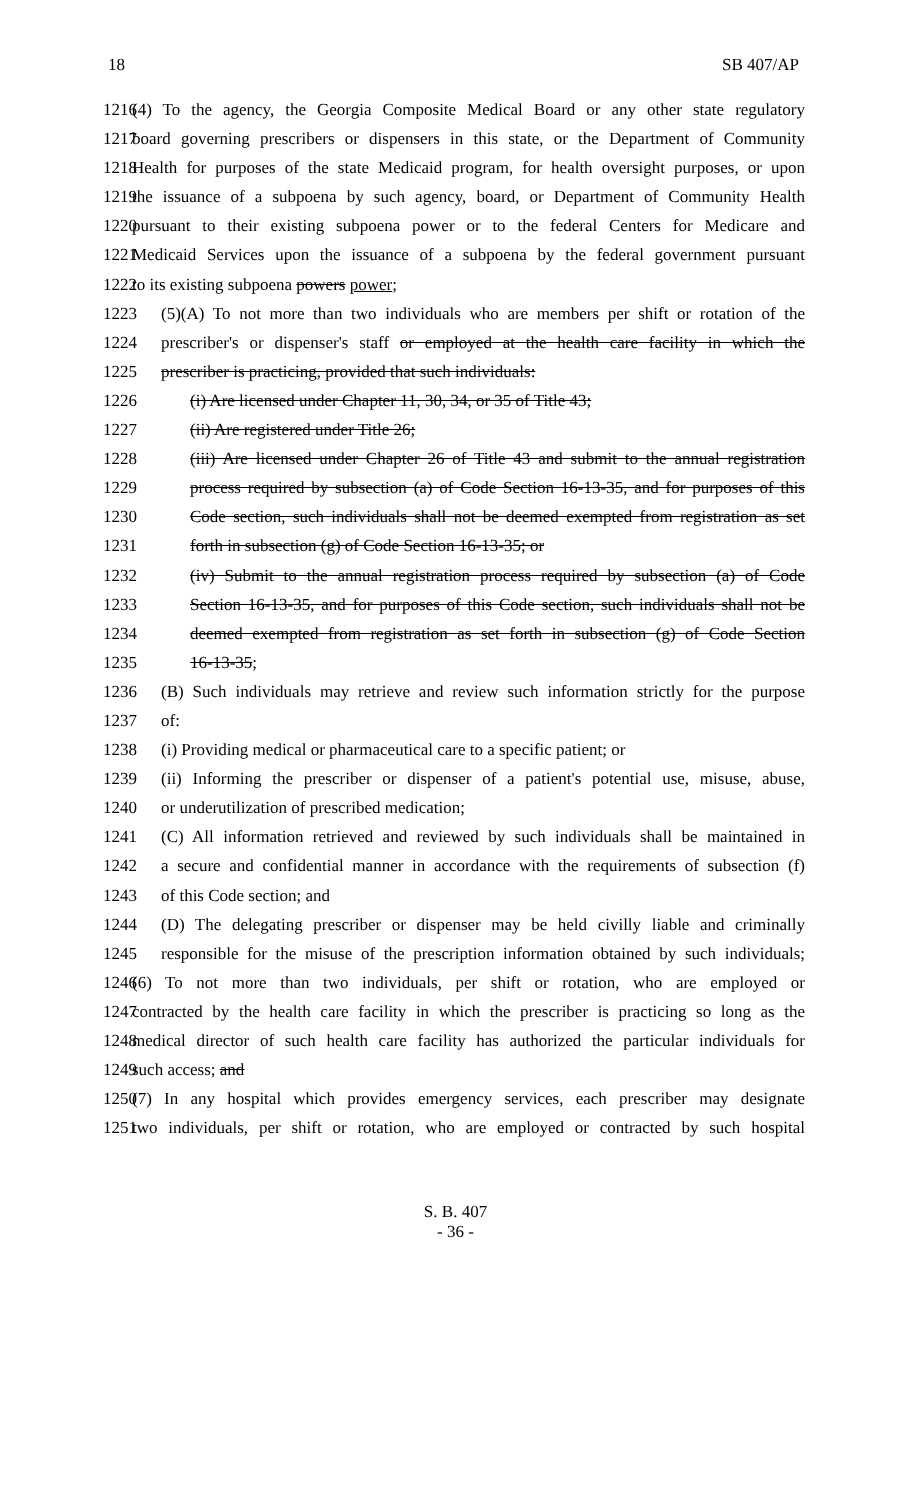18 SB 407/AP
1216 (4) To the agency, the Georgia Composite Medical Board or any other state regulatory
1217 board governing prescribers or dispensers in this state, or the Department of Community
1218 Health for purposes of the state Medicaid program, for health oversight purposes, or upon
1219 the issuance of a subpoena by such agency, board, or Department of Community Health
1220 pursuant to their existing subpoena power or to the federal Centers for Medicare and
1221 Medicaid Services upon the issuance of a subpoena by the federal government pursuant
1222 to its existing subpoena powers power;
1223 (5)(A) To not more than two individuals who are members per shift or rotation of the
1224 prescriber's or dispenser's staff or employed at the health care facility in which the
1225 prescriber is practicing, provided that such individuals:
1226 (i) Are licensed under Chapter 11, 30, 34, or 35 of Title 43;
1227 (ii) Are registered under Title 26;
1228 (iii) Are licensed under Chapter 26 of Title 43 and submit to the annual registration
1229 process required by subsection (a) of Code Section 16-13-35, and for purposes of this
1230 Code section, such individuals shall not be deemed exempted from registration as set
1231 forth in subsection (g) of Code Section 16-13-35; or
1232 (iv) Submit to the annual registration process required by subsection (a) of Code
1233 Section 16-13-35, and for purposes of this Code section, such individuals shall not be
1234 deemed exempted from registration as set forth in subsection (g) of Code Section
1235 16-13-35;
1236 (B) Such individuals may retrieve and review such information strictly for the purpose
1237 of:
1238 (i) Providing medical or pharmaceutical care to a specific patient; or
1239 (ii) Informing the prescriber or dispenser of a patient's potential use, misuse, abuse,
1240 or underutilization of prescribed medication;
1241 (C) All information retrieved and reviewed by such individuals shall be maintained in
1242 a secure and confidential manner in accordance with the requirements of subsection (f)
1243 of this Code section; and
1244 (D) The delegating prescriber or dispenser may be held civilly liable and criminally
1245 responsible for the misuse of the prescription information obtained by such individuals;
1246 (6) To not more than two individuals, per shift or rotation, who are employed or
1247 contracted by the health care facility in which the prescriber is practicing so long as the
1248 medical director of such health care facility has authorized the particular individuals for
1249 such access; and
1250 (7) In any hospital which provides emergency services, each prescriber may designate
1251 two individuals, per shift or rotation, who are employed or contracted by such hospital
S. B. 407
- 36 -